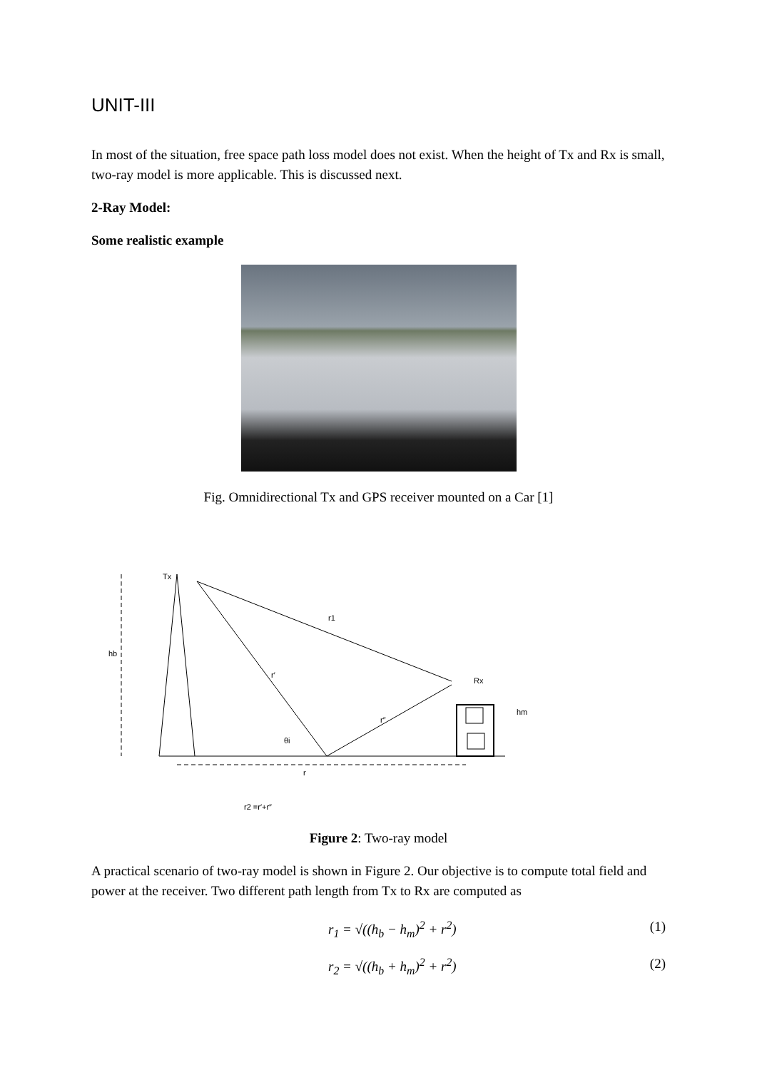UNIT-III
In most of the situation, free space path loss model does not exist. When the height of Tx and Rx is small, two-ray model is more applicable. This is discussed next.
2-Ray Model:
Some realistic example
Fig. Omnidirectional Tx and GPS receiver mounted on a Car [1]
Tx
r1
hb
r′
Rx
hm
r″
θi
r
r2 =r′+r″
Figure 2: Two-ray model
A practical scenario of two-ray model is shown in Figure 2. Our objective is to compute total field and power at the receiver. Two different path length from Tx to Rx are computed as
r<sub>1</sub> = √((h<sub>b</sub> − h<sub>m</sub>)<sup>2</sup> + r<sup>2</sup>) (1)
r<sub>2</sub> = √((h<sub>b</sub> + h<sub>m</sub>)<sup>2</sup> + r<sup>2</sup>) (2)